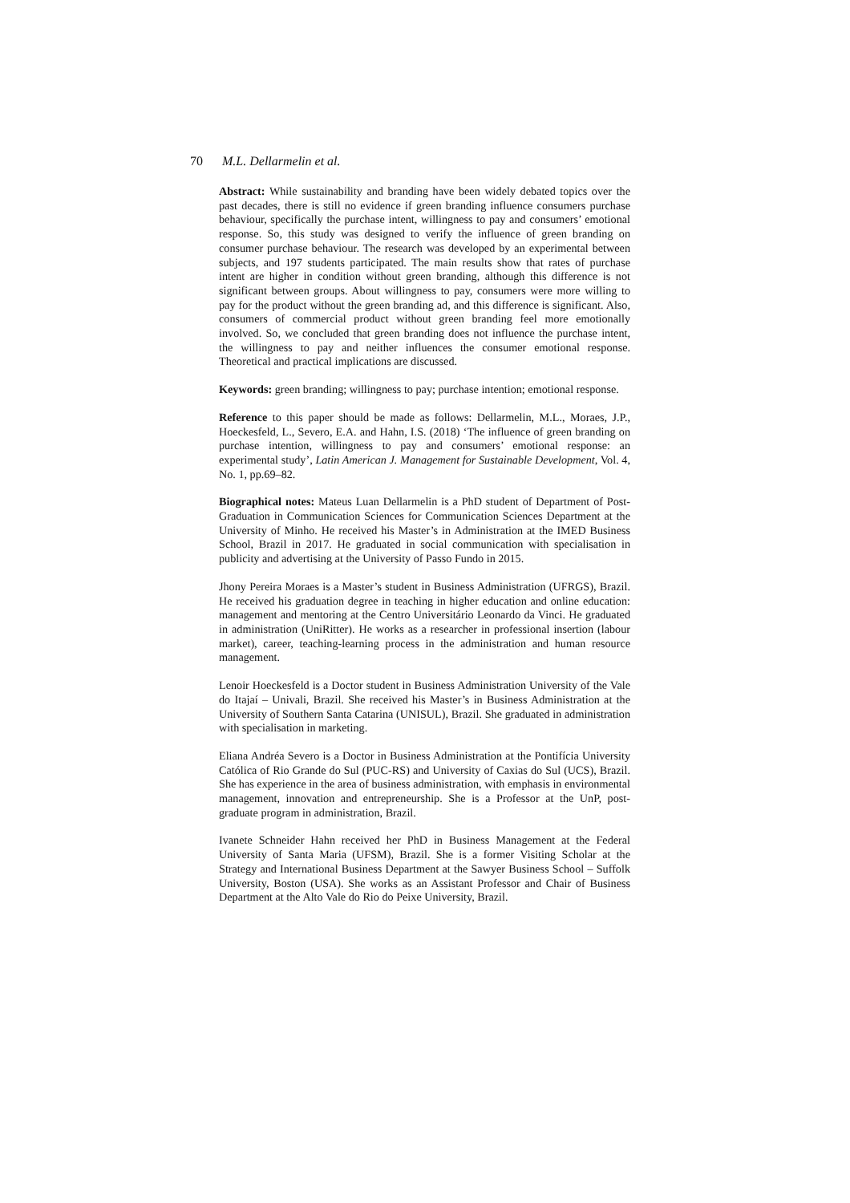70 M.L. Dellarmelin et al.
Abstract: While sustainability and branding have been widely debated topics over the past decades, there is still no evidence if green branding influence consumers purchase behaviour, specifically the purchase intent, willingness to pay and consumers’ emotional response. So, this study was designed to verify the influence of green branding on consumer purchase behaviour. The research was developed by an experimental between subjects, and 197 students participated. The main results show that rates of purchase intent are higher in condition without green branding, although this difference is not significant between groups. About willingness to pay, consumers were more willing to pay for the product without the green branding ad, and this difference is significant. Also, consumers of commercial product without green branding feel more emotionally involved. So, we concluded that green branding does not influence the purchase intent, the willingness to pay and neither influences the consumer emotional response. Theoretical and practical implications are discussed.
Keywords: green branding; willingness to pay; purchase intention; emotional response.
Reference to this paper should be made as follows: Dellarmelin, M.L., Moraes, J.P., Hoeckesfeld, L., Severo, E.A. and Hahn, I.S. (2018) ‘The influence of green branding on purchase intention, willingness to pay and consumers’ emotional response: an experimental study’, Latin American J. Management for Sustainable Development, Vol. 4, No. 1, pp.69–82.
Biographical notes: Mateus Luan Dellarmelin is a PhD student of Department of Post-Graduation in Communication Sciences for Communication Sciences Department at the University of Minho. He received his Master’s in Administration at the IMED Business School, Brazil in 2017. He graduated in social communication with specialisation in publicity and advertising at the University of Passo Fundo in 2015.
Jhony Pereira Moraes is a Master’s student in Business Administration (UFRGS), Brazil. He received his graduation degree in teaching in higher education and online education: management and mentoring at the Centro Universitário Leonardo da Vinci. He graduated in administration (UniRitter). He works as a researcher in professional insertion (labour market), career, teaching-learning process in the administration and human resource management.
Lenoir Hoeckesfeld is a Doctor student in Business Administration University of the Vale do Itajaí – Univali, Brazil. She received his Master’s in Business Administration at the University of Southern Santa Catarina (UNISUL), Brazil. She graduated in administration with specialisation in marketing.
Eliana Andréa Severo is a Doctor in Business Administration at the Pontifícia University Católica of Rio Grande do Sul (PUC-RS) and University of Caxias do Sul (UCS), Brazil. She has experience in the area of business administration, with emphasis in environmental management, innovation and entrepreneurship. She is a Professor at the UnP, post-graduate program in administration, Brazil.
Ivanete Schneider Hahn received her PhD in Business Management at the Federal University of Santa Maria (UFSM), Brazil. She is a former Visiting Scholar at the Strategy and International Business Department at the Sawyer Business School – Suffolk University, Boston (USA). She works as an Assistant Professor and Chair of Business Department at the Alto Vale do Rio do Peixe University, Brazil.